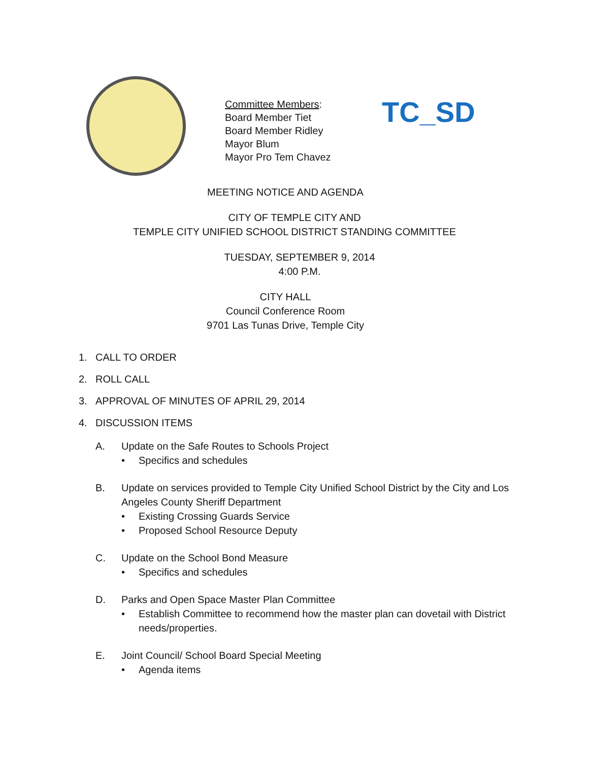Committee Members:
Board Member Tiet
Board Member Ridley
Mayor Blum
Mayor Pro Tem Chavez
TC_SD
MEETING NOTICE AND AGENDA
CITY OF TEMPLE CITY AND
TEMPLE CITY UNIFIED SCHOOL DISTRICT STANDING COMMITTEE
TUESDAY, SEPTEMBER 9, 2014
4:00 P.M.
CITY HALL
Council Conference Room
9701 Las Tunas Drive, Temple City
1. CALL TO ORDER
2. ROLL CALL
3. APPROVAL OF MINUTES OF APRIL 29, 2014
4. DISCUSSION ITEMS
A. Update on the Safe Routes to Schools Project
• Specifics and schedules
B. Update on services provided to Temple City Unified School District by the City and Los Angeles County Sheriff Department
• Existing Crossing Guards Service
• Proposed School Resource Deputy
C. Update on the School Bond Measure
• Specifics and schedules
D. Parks and Open Space Master Plan Committee
• Establish Committee to recommend how the master plan can dovetail with District needs/properties.
E. Joint Council/ School Board Special Meeting
• Agenda items